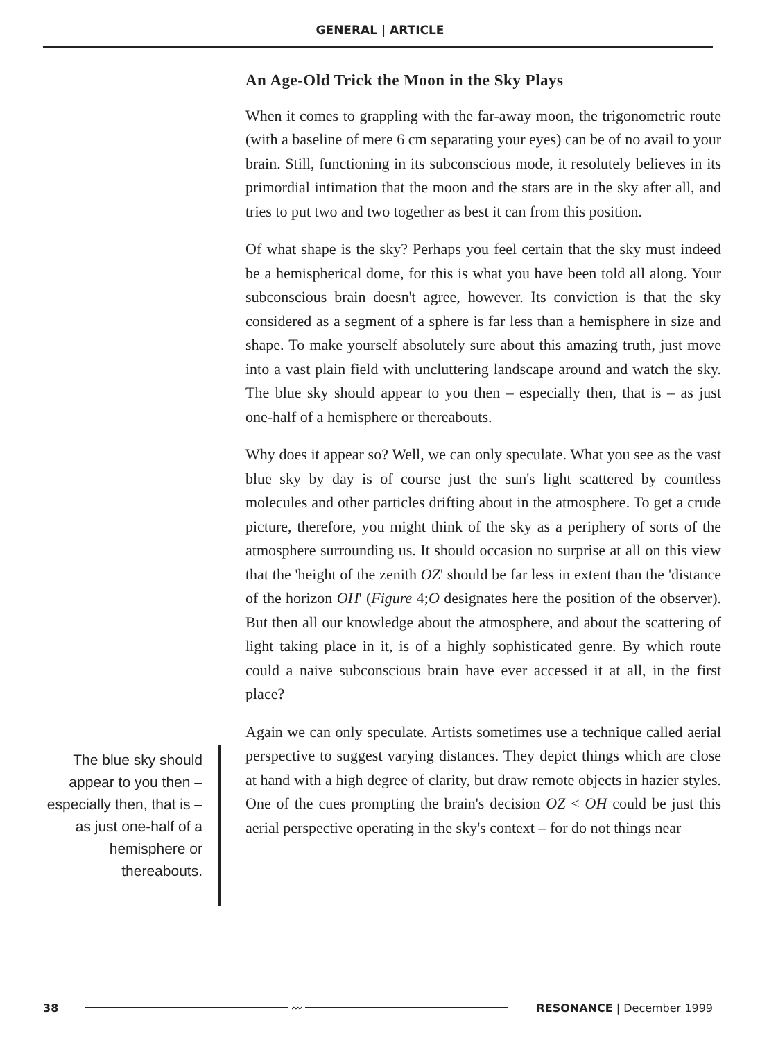GENERAL | ARTICLE
The blue sky should appear to you then – especially then, that is – as just one-half of a hemisphere or thereabouts.
An Age-Old Trick the Moon in the Sky Plays
When it comes to grappling with the far-away moon, the trigonometric route (with a baseline of mere 6 cm separating your eyes) can be of no avail to your brain. Still, functioning in its subconscious mode, it resolutely believes in its primordial intimation that the moon and the stars are in the sky after all, and tries to put two and two together as best it can from this position.
Of what shape is the sky? Perhaps you feel certain that the sky must indeed be a hemispherical dome, for this is what you have been told all along. Your subconscious brain doesn't agree, however. Its conviction is that the sky considered as a segment of a sphere is far less than a hemisphere in size and shape. To make yourself absolutely sure about this amazing truth, just move into a vast plain field with uncluttering landscape around and watch the sky. The blue sky should appear to you then – especially then, that is – as just one-half of a hemisphere or thereabouts.
Why does it appear so? Well, we can only speculate. What you see as the vast blue sky by day is of course just the sun's light scattered by countless molecules and other particles drifting about in the atmosphere. To get a crude picture, therefore, you might think of the sky as a periphery of sorts of the atmosphere surrounding us. It should occasion no surprise at all on this view that the 'height of the zenith OZ' should be far less in extent than the 'distance of the horizon OH' (Figure 4;O designates here the position of the observer). But then all our knowledge about the atmosphere, and about the scattering of light taking place in it, is of a highly sophisticated genre. By which route could a naive subconscious brain have ever accessed it at all, in the first place?
Again we can only speculate. Artists sometimes use a technique called aerial perspective to suggest varying distances. They depict things which are close at hand with a high degree of clarity, but draw remote objects in hazier styles. One of the cues prompting the brain's decision OZ < OH could be just this aerial perspective operating in the sky's context – for do not things near
38 〰 RESONANCE | December 1999